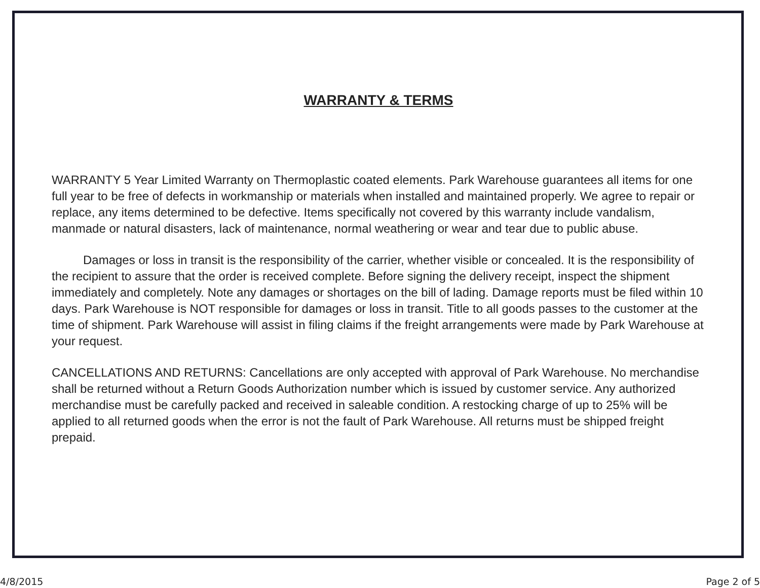WARRANTY & TERMS
WARRANTY 5 Year Limited Warranty on Thermoplastic coated elements. Park Warehouse guarantees all items for one full year to be free of defects in workmanship or materials when installed and maintained properly. We agree to repair or replace, any items determined to be defective. Items specifically not covered by this warranty include vandalism, manmade or natural disasters, lack of maintenance, normal weathering or wear and tear due to public abuse.
Damages or loss in transit is the responsibility of the carrier, whether visible or concealed. It is the responsibility of the recipient to assure that the order is received complete. Before signing the delivery receipt, inspect the shipment immediately and completely. Note any damages or shortages on the bill of lading. Damage reports must be filed within 10 days. Park Warehouse is NOT responsible for damages or loss in transit. Title to all goods passes to the customer at the time of shipment. Park Warehouse will assist in filing claims if the freight arrangements were made by Park Warehouse at your request.
CANCELLATIONS AND RETURNS: Cancellations are only accepted with approval of Park Warehouse. No merchandise shall be returned without a Return Goods Authorization number which is issued by customer service. Any authorized merchandise must be carefully packed and received in saleable condition. A restocking charge of up to 25% will be applied to all returned goods when the error is not the fault of Park Warehouse. All returns must be shipped freight prepaid.
4/8/2015 Page 2 of 5